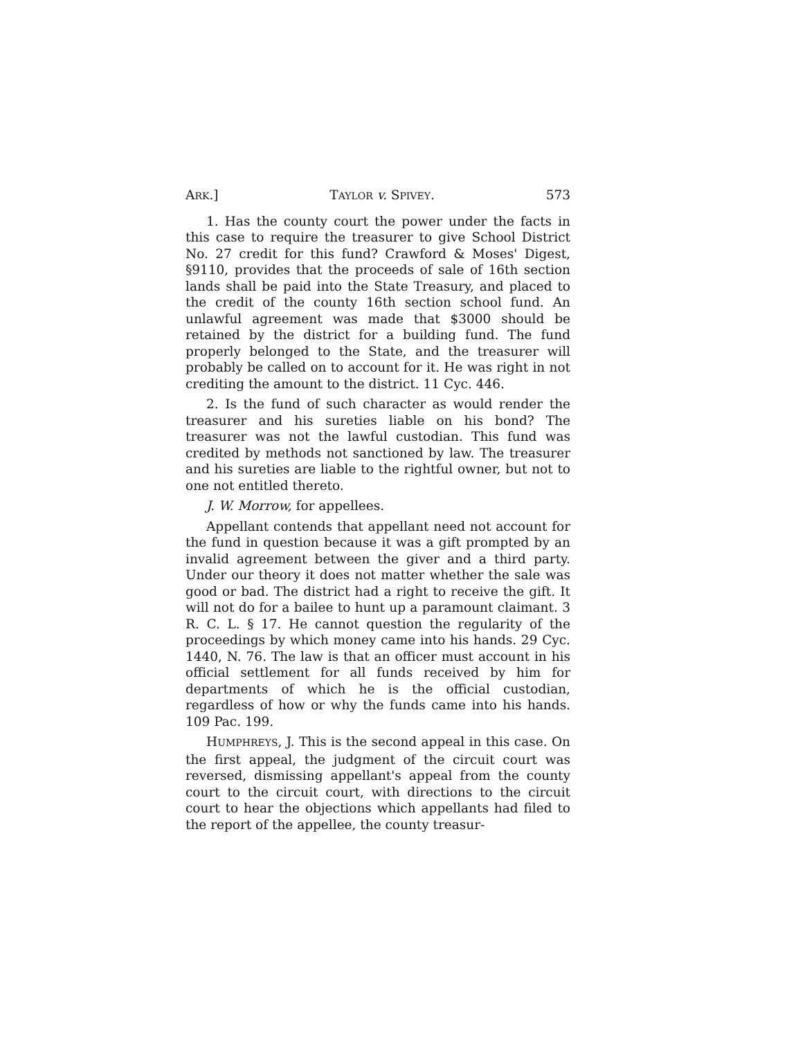ARK.] TAYLOR v. SPIVEY. 573
1. Has the county court the power under the facts in this case to require the treasurer to give School District No. 27 credit for this fund? Crawford & Moses' Digest, §9110, provides that the proceeds of sale of 16th section lands shall be paid into the State Treasury, and placed to the credit of the county 16th section school fund. An unlawful agreement was made that $3000 should be retained by the district for a building fund. The fund properly belonged to the State, and the treasurer will probably be called on to account for it. He was right in not crediting the amount to the district. 11 Cyc. 446.
2. Is the fund of such character as would render the treasurer and his sureties liable on his bond? The treasurer was not the lawful custodian. This fund was credited by methods not sanctioned by law. The treasurer and his sureties are liable to the rightful owner, but not to one not entitled thereto.
J. W. Morrow, for appellees.
Appellant contends that appellant need not account for the fund in question because it was a gift prompted by an invalid agreement between the giver and a third party. Under our theory it does not matter whether the sale was good or bad. The district had a right to receive the gift. It will not do for a bailee to hunt up a paramount claimant. 3 R. C. L. § 17. He cannot question the regularity of the proceedings by which money came into his hands. 29 Cyc. 1440, N. 76. The law is that an officer must account in his official settlement for all funds received by him for departments of which he is the official custodian, regardless of how or why the funds came into his hands. 109 Pac. 199.
HUMPHREYS, J. This is the second appeal in this case. On the first appeal, the judgment of the circuit court was reversed, dismissing appellant's appeal from the county court to the circuit court, with directions to the circuit court to hear the objections which appellants had filed to the report of the appellee, the county treasur-